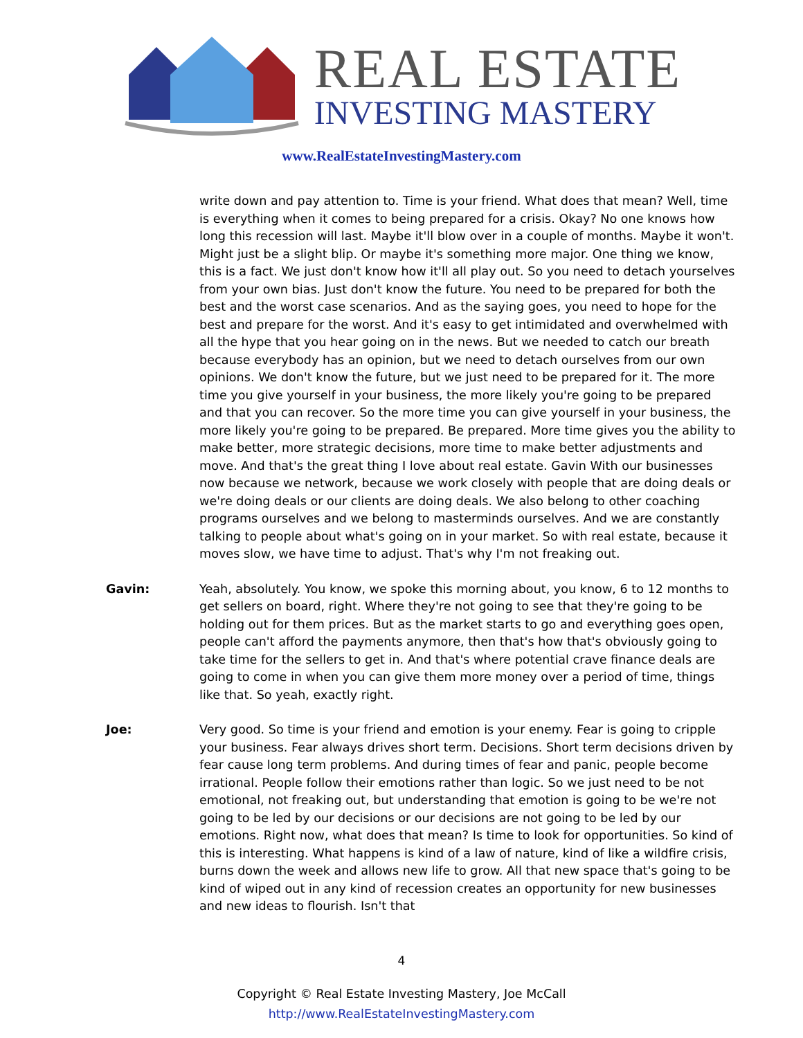REAL ESTATE
INVESTING MASTERY
www.RealEstateInvestingMastery.com
write down and pay attention to. Time is your friend. What does that mean? Well, time is everything when it comes to being prepared for a crisis. Okay? No one knows how long this recession will last. Maybe it'll blow over in a couple of months. Maybe it won't. Might just be a slight blip. Or maybe it's something more major. One thing we know, this is a fact. We just don't know how it'll all play out. So you need to detach yourselves from your own bias. Just don't know the future. You need to be prepared for both the best and the worst case scenarios. And as the saying goes, you need to hope for the best and prepare for the worst. And it's easy to get intimidated and overwhelmed with all the hype that you hear going on in the news. But we needed to catch our breath because everybody has an opinion, but we need to detach ourselves from our own opinions. We don't know the future, but we just need to be prepared for it. The more time you give yourself in your business, the more likely you're going to be prepared and that you can recover. So the more time you can give yourself in your business, the more likely you're going to be prepared. Be prepared. More time gives you the ability to make better, more strategic decisions, more time to make better adjustments and move. And that's the great thing I love about real estate. Gavin With our businesses now because we network, because we work closely with people that are doing deals or we're doing deals or our clients are doing deals. We also belong to other coaching programs ourselves and we belong to masterminds ourselves. And we are constantly talking to people about what's going on in your market. So with real estate, because it moves slow, we have time to adjust. That's why I'm not freaking out.
Gavin: Yeah, absolutely. You know, we spoke this morning about, you know, 6 to 12 months to get sellers on board, right. Where they're not going to see that they're going to be holding out for them prices. But as the market starts to go and everything goes open, people can't afford the payments anymore, then that's how that's obviously going to take time for the sellers to get in. And that's where potential crave finance deals are going to come in when you can give them more money over a period of time, things like that. So yeah, exactly right.
Joe: Very good. So time is your friend and emotion is your enemy. Fear is going to cripple your business. Fear always drives short term. Decisions. Short term decisions driven by fear cause long term problems. And during times of fear and panic, people become irrational. People follow their emotions rather than logic. So we just need to be not emotional, not freaking out, but understanding that emotion is going to be we're not going to be led by our decisions or our decisions are not going to be led by our emotions. Right now, what does that mean? Is time to look for opportunities. So kind of this is interesting. What happens is kind of a law of nature, kind of like a wildfire crisis, burns down the week and allows new life to grow. All that new space that's going to be kind of wiped out in any kind of recession creates an opportunity for new businesses and new ideas to flourish. Isn't that
4
Copyright © Real Estate Investing Mastery, Joe McCall
http://www.RealEstateInvestingMastery.com